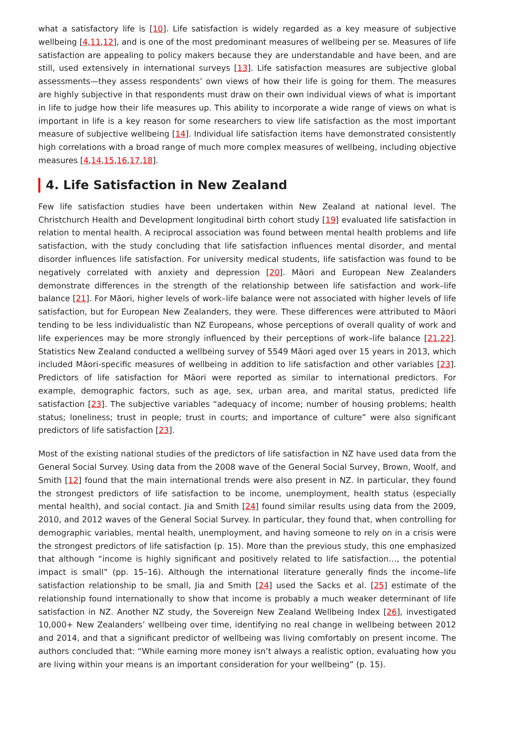what a satisfactory life is [10]. Life satisfaction is widely regarded as a key measure of subjective wellbeing [4,11,12], and is one of the most predominant measures of wellbeing per se. Measures of life satisfaction are appealing to policy makers because they are understandable and have been, and are still, used extensively in international surveys [13]. Life satisfaction measures are subjective global assessments—they assess respondents’ own views of how their life is going for them. The measures are highly subjective in that respondents must draw on their own individual views of what is important in life to judge how their life measures up. This ability to incorporate a wide range of views on what is important in life is a key reason for some researchers to view life satisfaction as the most important measure of subjective wellbeing [14]. Individual life satisfaction items have demonstrated consistently high correlations with a broad range of much more complex measures of wellbeing, including objective measures [4,14,15,16,17,18].
4. Life Satisfaction in New Zealand
Few life satisfaction studies have been undertaken within New Zealand at national level. The Christchurch Health and Development longitudinal birth cohort study [19] evaluated life satisfaction in relation to mental health. A reciprocal association was found between mental health problems and life satisfaction, with the study concluding that life satisfaction influences mental disorder, and mental disorder influences life satisfaction. For university medical students, life satisfaction was found to be negatively correlated with anxiety and depression [20]. Māori and European New Zealanders demonstrate differences in the strength of the relationship between life satisfaction and work–life balance [21]. For Māori, higher levels of work–life balance were not associated with higher levels of life satisfaction, but for European New Zealanders, they were. These differences were attributed to Māori tending to be less individualistic than NZ Europeans, whose perceptions of overall quality of work and life experiences may be more strongly influenced by their perceptions of work–life balance [21,22]. Statistics New Zealand conducted a wellbeing survey of 5549 Māori aged over 15 years in 2013, which included Māori-specific measures of wellbeing in addition to life satisfaction and other variables [23]. Predictors of life satisfaction for Māori were reported as similar to international predictors. For example, demographic factors, such as age, sex, urban area, and marital status, predicted life satisfaction [23]. The subjective variables “adequacy of income; number of housing problems; health status; loneliness; trust in people; trust in courts; and importance of culture” were also significant predictors of life satisfaction [23].
Most of the existing national studies of the predictors of life satisfaction in NZ have used data from the General Social Survey. Using data from the 2008 wave of the General Social Survey, Brown, Woolf, and Smith [12] found that the main international trends were also present in NZ. In particular, they found the strongest predictors of life satisfaction to be income, unemployment, health status (especially mental health), and social contact. Jia and Smith [24] found similar results using data from the 2009, 2010, and 2012 waves of the General Social Survey. In particular, they found that, when controlling for demographic variables, mental health, unemployment, and having someone to rely on in a crisis were the strongest predictors of life satisfaction (p. 15). More than the previous study, this one emphasized that although “income is highly significant and positively related to life satisfaction…, the potential impact is small” (pp. 15–16). Although the international literature generally finds the income–life satisfaction relationship to be small, Jia and Smith [24] used the Sacks et al. [25] estimate of the relationship found internationally to show that income is probably a much weaker determinant of life satisfaction in NZ. Another NZ study, the Sovereign New Zealand Wellbeing Index [26], investigated 10,000+ New Zealanders’ wellbeing over time, identifying no real change in wellbeing between 2012 and 2014, and that a significant predictor of wellbeing was living comfortably on present income. The authors concluded that: “While earning more money isn’t always a realistic option, evaluating how you are living within your means is an important consideration for your wellbeing” (p. 15).